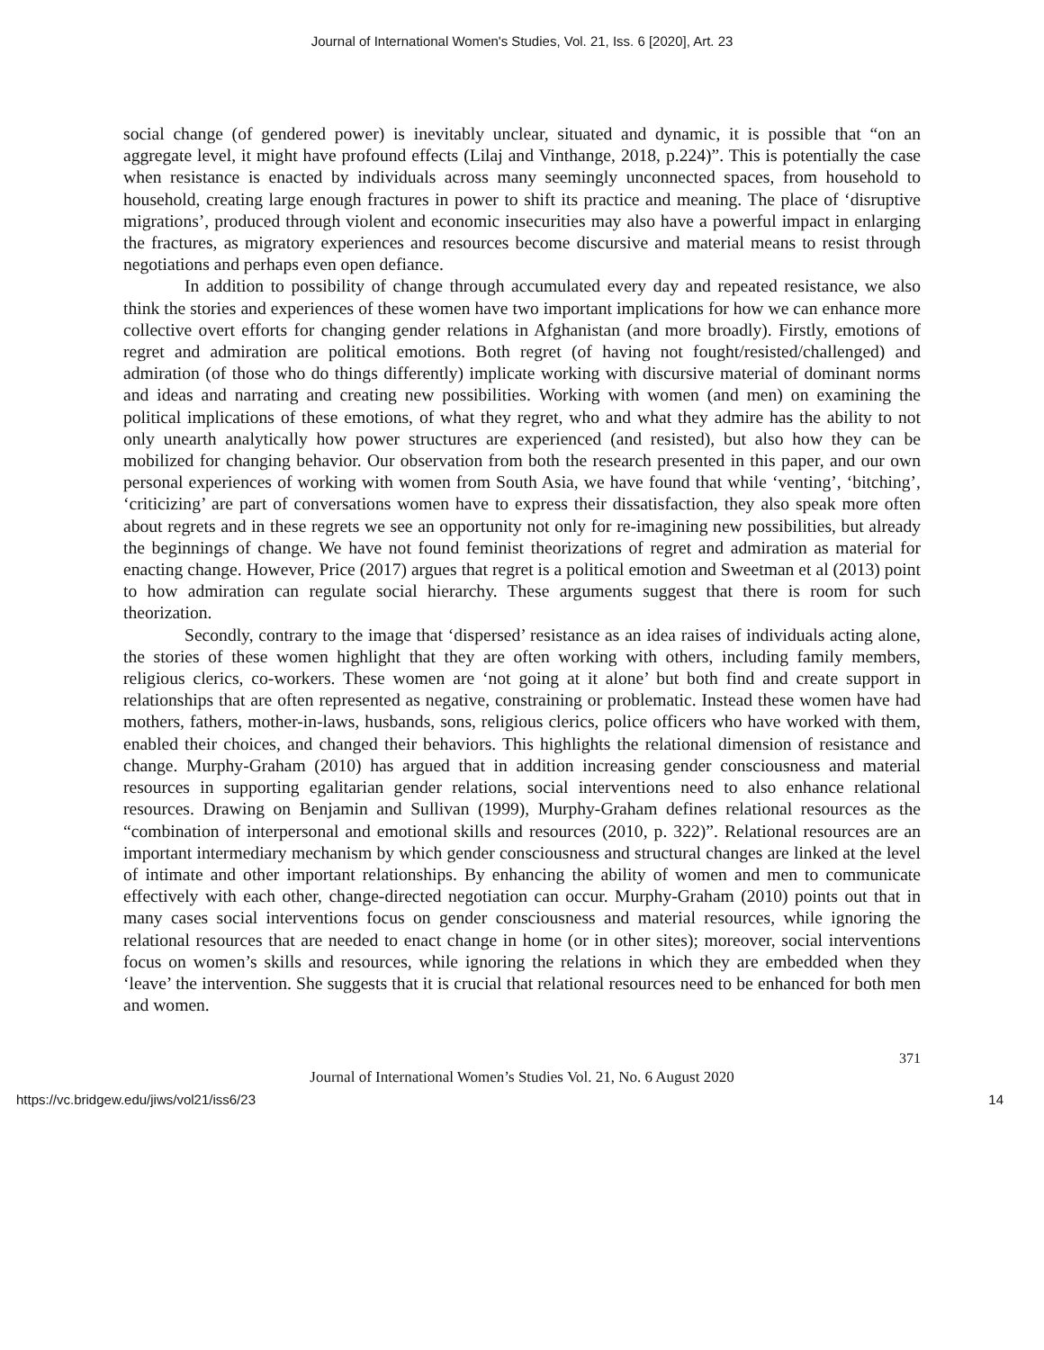Journal of International Women's Studies, Vol. 21, Iss. 6 [2020], Art. 23
social change (of gendered power) is inevitably unclear, situated and dynamic, it is possible that “on an aggregate level, it might have profound effects (Lilaj and Vinthange, 2018, p.224)”. This is potentially the case when resistance is enacted by individuals across many seemingly unconnected spaces, from household to household, creating large enough fractures in power to shift its practice and meaning. The place of ‘disruptive migrations’, produced through violent and economic insecurities may also have a powerful impact in enlarging the fractures, as migratory experiences and resources become discursive and material means to resist through negotiations and perhaps even open defiance.
In addition to possibility of change through accumulated every day and repeated resistance, we also think the stories and experiences of these women have two important implications for how we can enhance more collective overt efforts for changing gender relations in Afghanistan (and more broadly). Firstly, emotions of regret and admiration are political emotions. Both regret (of having not fought/resisted/challenged) and admiration (of those who do things differently) implicate working with discursive material of dominant norms and ideas and narrating and creating new possibilities. Working with women (and men) on examining the political implications of these emotions, of what they regret, who and what they admire has the ability to not only unearth analytically how power structures are experienced (and resisted), but also how they can be mobilized for changing behavior. Our observation from both the research presented in this paper, and our own personal experiences of working with women from South Asia, we have found that while ‘venting’, ‘bitching’, ‘criticizing’ are part of conversations women have to express their dissatisfaction, they also speak more often about regrets and in these regrets we see an opportunity not only for re-imagining new possibilities, but already the beginnings of change. We have not found feminist theorizations of regret and admiration as material for enacting change. However, Price (2017) argues that regret is a political emotion and Sweetman et al (2013) point to how admiration can regulate social hierarchy. These arguments suggest that there is room for such theorization.
Secondly, contrary to the image that ‘dispersed’ resistance as an idea raises of individuals acting alone, the stories of these women highlight that they are often working with others, including family members, religious clerics, co-workers. These women are ‘not going at it alone’ but both find and create support in relationships that are often represented as negative, constraining or problematic. Instead these women have had mothers, fathers, mother-in-laws, husbands, sons, religious clerics, police officers who have worked with them, enabled their choices, and changed their behaviors. This highlights the relational dimension of resistance and change. Murphy-Graham (2010) has argued that in addition increasing gender consciousness and material resources in supporting egalitarian gender relations, social interventions need to also enhance relational resources. Drawing on Benjamin and Sullivan (1999), Murphy-Graham defines relational resources as the “combination of interpersonal and emotional skills and resources (2010, p. 322)”. Relational resources are an important intermediary mechanism by which gender consciousness and structural changes are linked at the level of intimate and other important relationships. By enhancing the ability of women and men to communicate effectively with each other, change-directed negotiation can occur. Murphy-Graham (2010) points out that in many cases social interventions focus on gender consciousness and material resources, while ignoring the relational resources that are needed to enact change in home (or in other sites); moreover, social interventions focus on women’s skills and resources, while ignoring the relations in which they are embedded when they ‘leave’ the intervention. She suggests that it is crucial that relational resources need to be enhanced for both men and women.
371
Journal of International Women’s Studies Vol. 21, No. 6 August 2020
https://vc.bridgew.edu/jiws/vol21/iss6/23 14